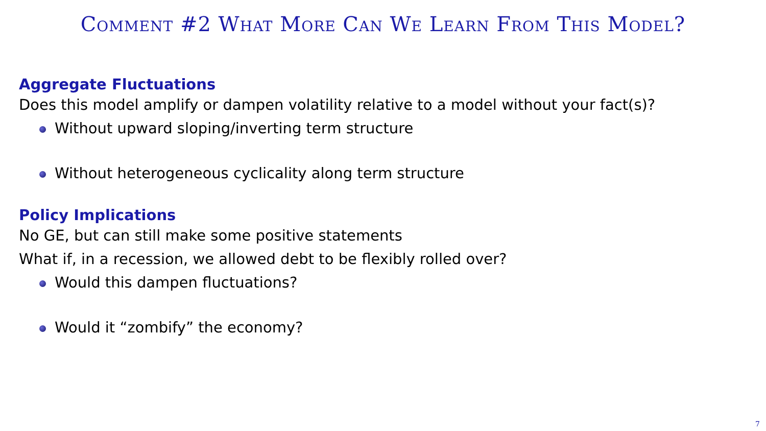Comment #2 What More Can We Learn From This Model?
Aggregate Fluctuations
Does this model amplify or dampen volatility relative to a model without your fact(s)?
Without upward sloping/inverting term structure
Without heterogeneous cyclicality along term structure
Policy Implications
No GE, but can still make some positive statements
What if, in a recession, we allowed debt to be flexibly rolled over?
Would this dampen fluctuations?
Would it “zombify” the economy?
7